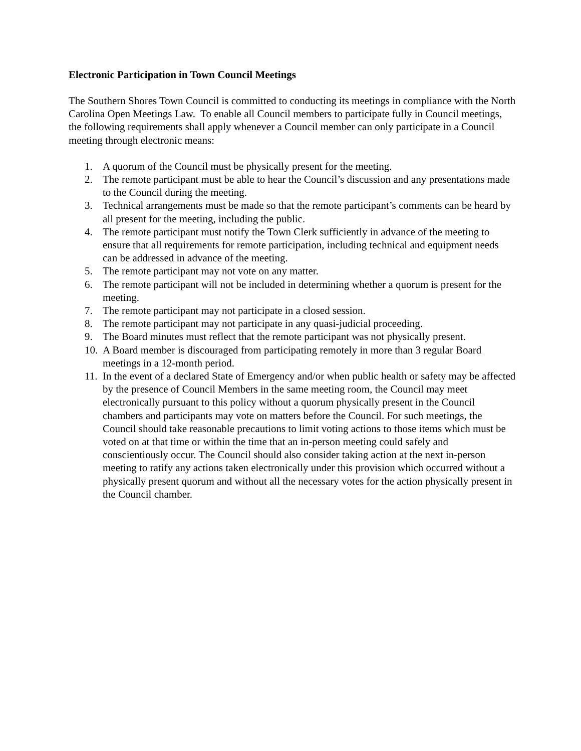Electronic Participation in Town Council Meetings
The Southern Shores Town Council is committed to conducting its meetings in compliance with the North Carolina Open Meetings Law. To enable all Council members to participate fully in Council meetings, the following requirements shall apply whenever a Council member can only participate in a Council meeting through electronic means:
1. A quorum of the Council must be physically present for the meeting.
2. The remote participant must be able to hear the Council’s discussion and any presentations made to the Council during the meeting.
3. Technical arrangements must be made so that the remote participant’s comments can be heard by all present for the meeting, including the public.
4. The remote participant must notify the Town Clerk sufficiently in advance of the meeting to ensure that all requirements for remote participation, including technical and equipment needs can be addressed in advance of the meeting.
5. The remote participant may not vote on any matter.
6. The remote participant will not be included in determining whether a quorum is present for the meeting.
7. The remote participant may not participate in a closed session.
8. The remote participant may not participate in any quasi-judicial proceeding.
9. The Board minutes must reflect that the remote participant was not physically present.
10. A Board member is discouraged from participating remotely in more than 3 regular Board meetings in a 12-month period.
11. In the event of a declared State of Emergency and/or when public health or safety may be affected by the presence of Council Members in the same meeting room, the Council may meet electronically pursuant to this policy without a quorum physically present in the Council chambers and participants may vote on matters before the Council. For such meetings, the Council should take reasonable precautions to limit voting actions to those items which must be voted on at that time or within the time that an in-person meeting could safely and conscientiously occur. The Council should also consider taking action at the next in-person meeting to ratify any actions taken electronically under this provision which occurred without a physically present quorum and without all the necessary votes for the action physically present in the Council chamber.